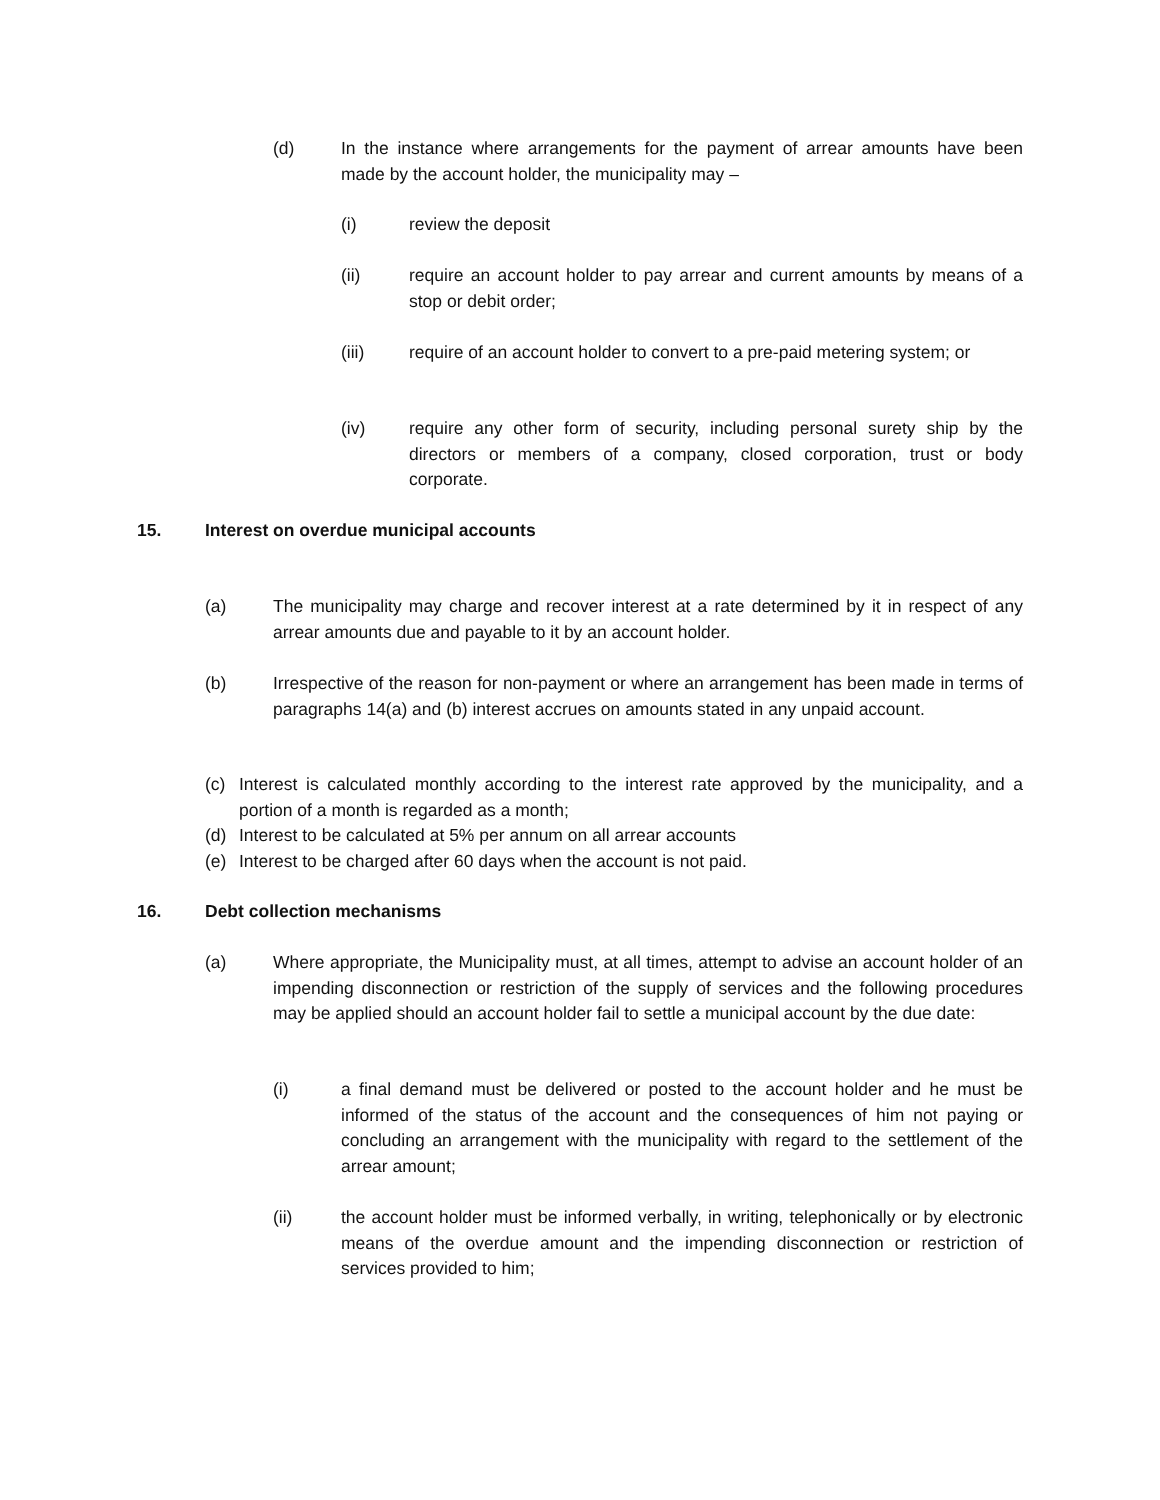(d) In the instance where arrangements for the payment of arrear amounts have been made by the account holder, the municipality may –
(i) review the deposit
(ii) require an account holder to pay arrear and current amounts by means of a stop or debit order;
(iii) require of an account holder to convert to a pre-paid metering system; or
(iv) require any other form of security, including personal surety ship by the directors or members of a company, closed corporation, trust or body corporate.
15. Interest on overdue municipal accounts
(a) The municipality may charge and recover interest at a rate determined by it in respect of any arrear amounts due and payable to it by an account holder.
(b) Irrespective of the reason for non-payment or where an arrangement has been made in terms of paragraphs 14(a) and (b) interest accrues on amounts stated in any unpaid account.
(c) Interest is calculated monthly according to the interest rate approved by the municipality, and a portion of a month is regarded as a month;
(d) Interest to be calculated at 5% per annum on all arrear accounts
(e) Interest to be charged after 60 days when the account is not paid.
16. Debt collection mechanisms
(a) Where appropriate, the Municipality must, at all times, attempt to advise an account holder of an impending disconnection or restriction of the supply of services and the following procedures may be applied should an account holder fail to settle a municipal account by the due date:
(i) a final demand must be delivered or posted to the account holder and he must be informed of the status of the account and the consequences of him not paying or concluding an arrangement with the municipality with regard to the settlement of the arrear amount;
(ii) the account holder must be informed verbally, in writing, telephonically or by electronic means of the overdue amount and the impending disconnection or restriction of services provided to him;